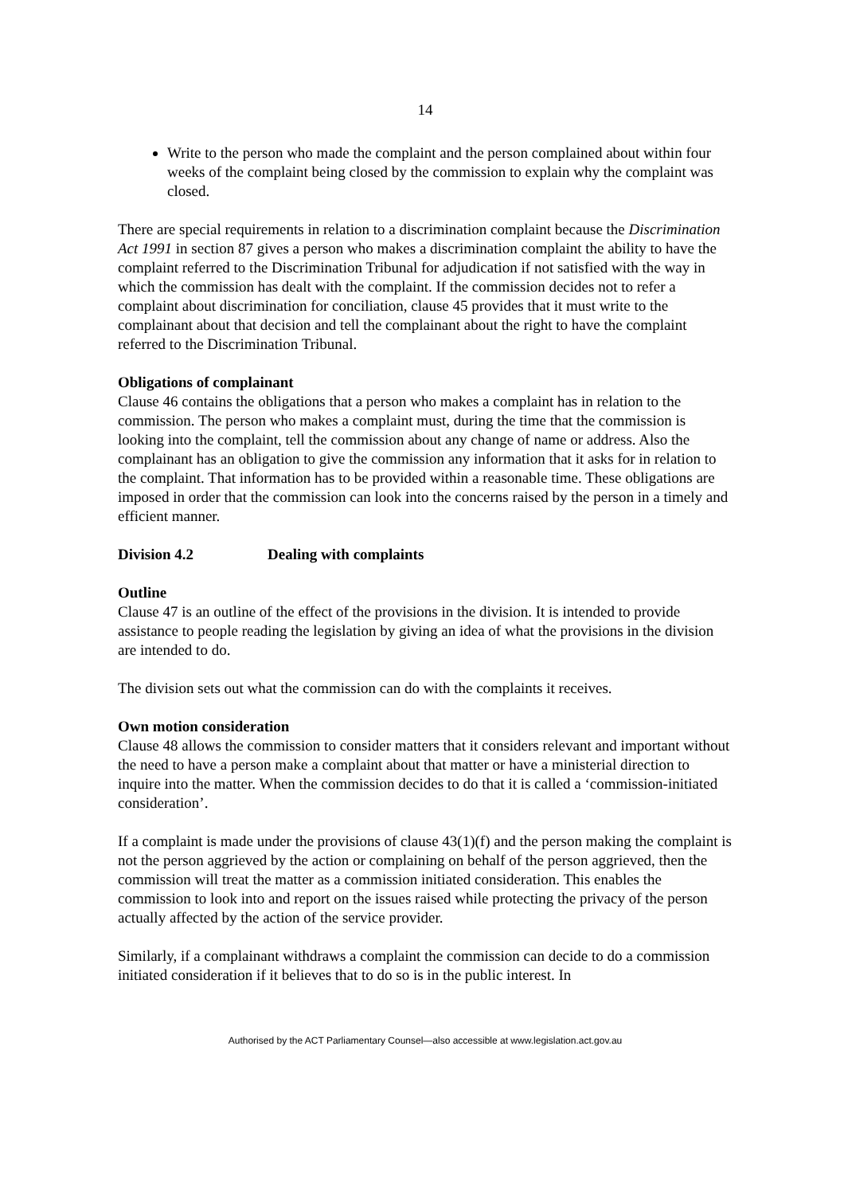14
Write to the person who made the complaint and the person complained about within four weeks of the complaint being closed by the commission to explain why the complaint was closed.
There are special requirements in relation to a discrimination complaint because the Discrimination Act 1991 in section 87 gives a person who makes a discrimination complaint the ability to have the complaint referred to the Discrimination Tribunal for adjudication if not satisfied with the way in which the commission has dealt with the complaint. If the commission decides not to refer a complaint about discrimination for conciliation, clause 45 provides that it must write to the complainant about that decision and tell the complainant about the right to have the complaint referred to the Discrimination Tribunal.
Obligations of complainant
Clause 46 contains the obligations that a person who makes a complaint has in relation to the commission. The person who makes a complaint must, during the time that the commission is looking into the complaint, tell the commission about any change of name or address. Also the complainant has an obligation to give the commission any information that it asks for in relation to the complaint. That information has to be provided within a reasonable time. These obligations are imposed in order that the commission can look into the concerns raised by the person in a timely and efficient manner.
Division 4.2 Dealing with complaints
Outline
Clause 47 is an outline of the effect of the provisions in the division. It is intended to provide assistance to people reading the legislation by giving an idea of what the provisions in the division are intended to do.
The division sets out what the commission can do with the complaints it receives.
Own motion consideration
Clause 48 allows the commission to consider matters that it considers relevant and important without the need to have a person make a complaint about that matter or have a ministerial direction to inquire into the matter. When the commission decides to do that it is called a ‘commission-initiated consideration’.
If a complaint is made under the provisions of clause 43(1)(f) and the person making the complaint is not the person aggrieved by the action or complaining on behalf of the person aggrieved, then the commission will treat the matter as a commission initiated consideration. This enables the commission to look into and report on the issues raised while protecting the privacy of the person actually affected by the action of the service provider.
Similarly, if a complainant withdraws a complaint the commission can decide to do a commission initiated consideration if it believes that to do so is in the public interest. In
Authorised by the ACT Parliamentary Counsel—also accessible at www.legislation.act.gov.au